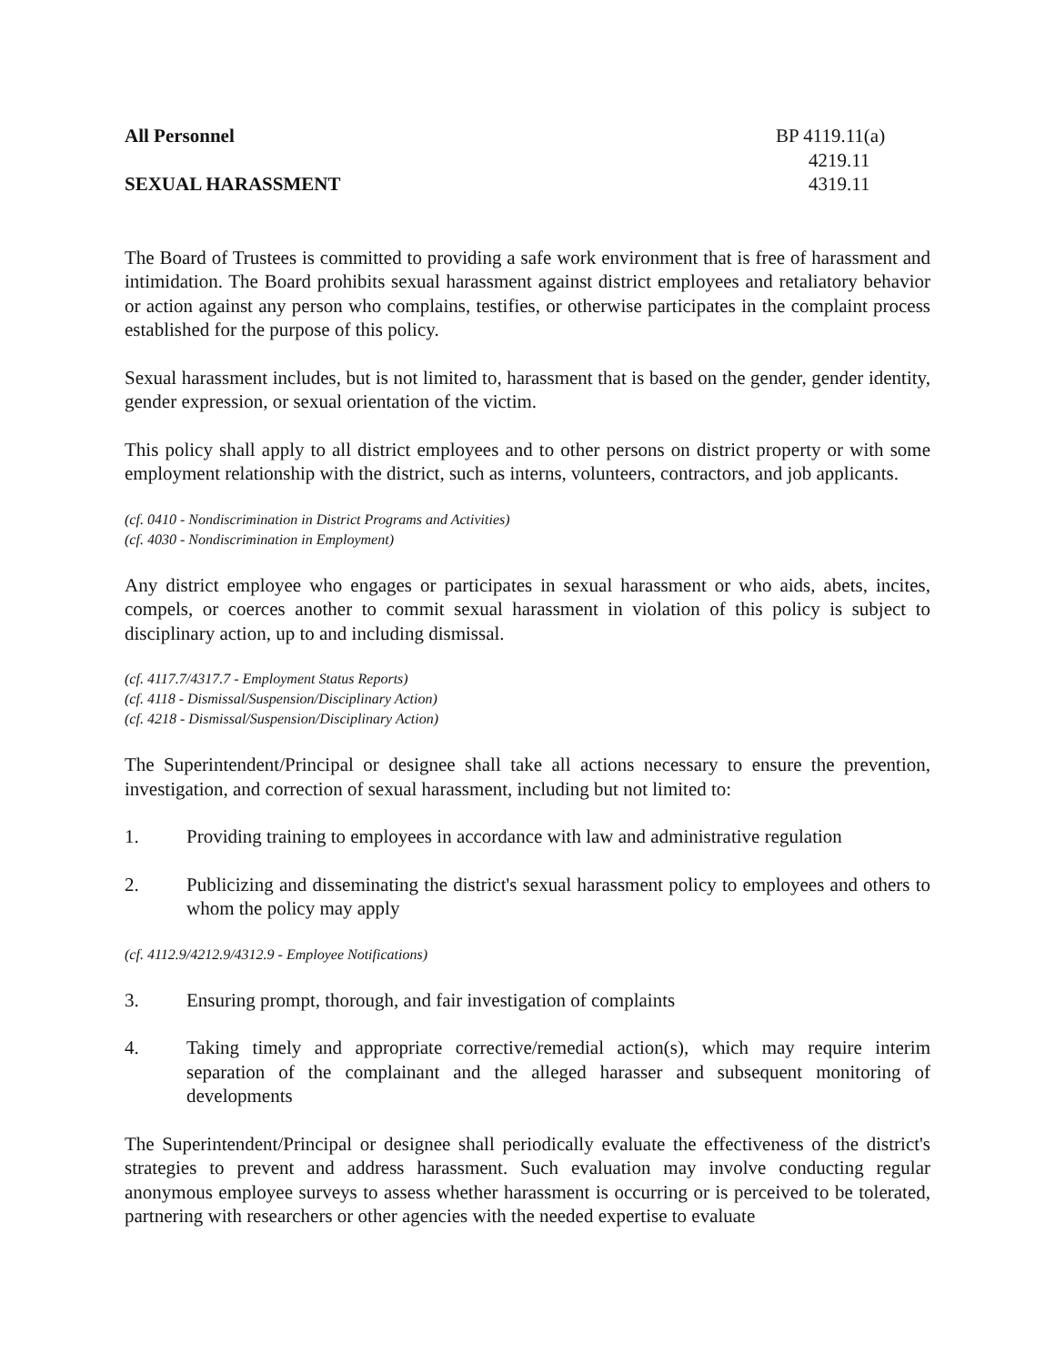All Personnel
SEXUAL HARASSMENT
BP 4119.11(a)
4219.11
4319.11
The Board of Trustees is committed to providing a safe work environment that is free of harassment and intimidation. The Board prohibits sexual harassment against district employees and retaliatory behavior or action against any person who complains, testifies, or otherwise participates in the complaint process established for the purpose of this policy.
Sexual harassment includes, but is not limited to, harassment that is based on the gender, gender identity, gender expression, or sexual orientation of the victim.
This policy shall apply to all district employees and to other persons on district property or with some employment relationship with the district, such as interns, volunteers, contractors, and job applicants.
(cf. 0410 - Nondiscrimination in District Programs and Activities)
(cf. 4030 - Nondiscrimination in Employment)
Any district employee who engages or participates in sexual harassment or who aids, abets, incites, compels, or coerces another to commit sexual harassment in violation of this policy is subject to disciplinary action, up to and including dismissal.
(cf. 4117.7/4317.7 - Employment Status Reports)
(cf. 4118 - Dismissal/Suspension/Disciplinary Action)
(cf. 4218 - Dismissal/Suspension/Disciplinary Action)
The Superintendent/Principal or designee shall take all actions necessary to ensure the prevention, investigation, and correction of sexual harassment, including but not limited to:
1. Providing training to employees in accordance with law and administrative regulation
2. Publicizing and disseminating the district's sexual harassment policy to employees and others to whom the policy may apply
(cf. 4112.9/4212.9/4312.9 - Employee Notifications)
3. Ensuring prompt, thorough, and fair investigation of complaints
4. Taking timely and appropriate corrective/remedial action(s), which may require interim separation of the complainant and the alleged harasser and subsequent monitoring of developments
The Superintendent/Principal or designee shall periodically evaluate the effectiveness of the district's strategies to prevent and address harassment. Such evaluation may involve conducting regular anonymous employee surveys to assess whether harassment is occurring or is perceived to be tolerated, partnering with researchers or other agencies with the needed expertise to evaluate